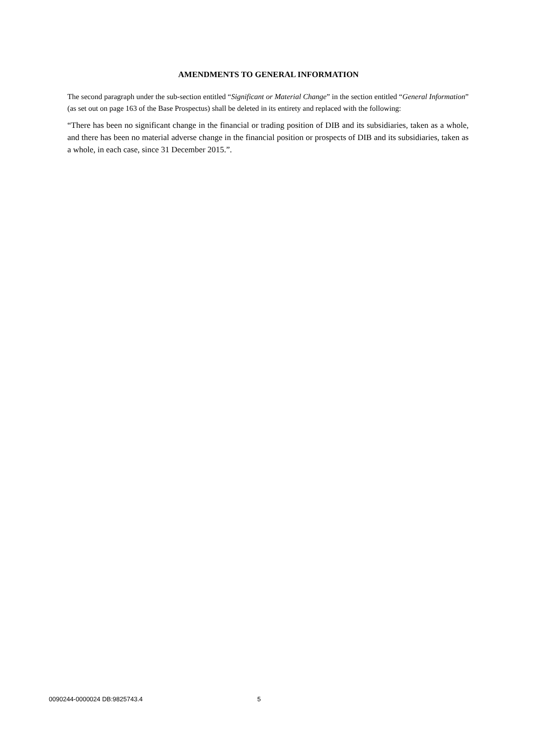AMENDMENTS TO GENERAL INFORMATION
The second paragraph under the sub-section entitled “Significant or Material Change” in the section entitled “General Information” (as set out on page 163 of the Base Prospectus) shall be deleted in its entirety and replaced with the following:
“There has been no significant change in the financial or trading position of DIB and its subsidiaries, taken as a whole, and there has been no material adverse change in the financial position or prospects of DIB and its subsidiaries, taken as a whole, in each case, since 31 December 2015.”.
0090244-0000024 DB:9825743.4 5